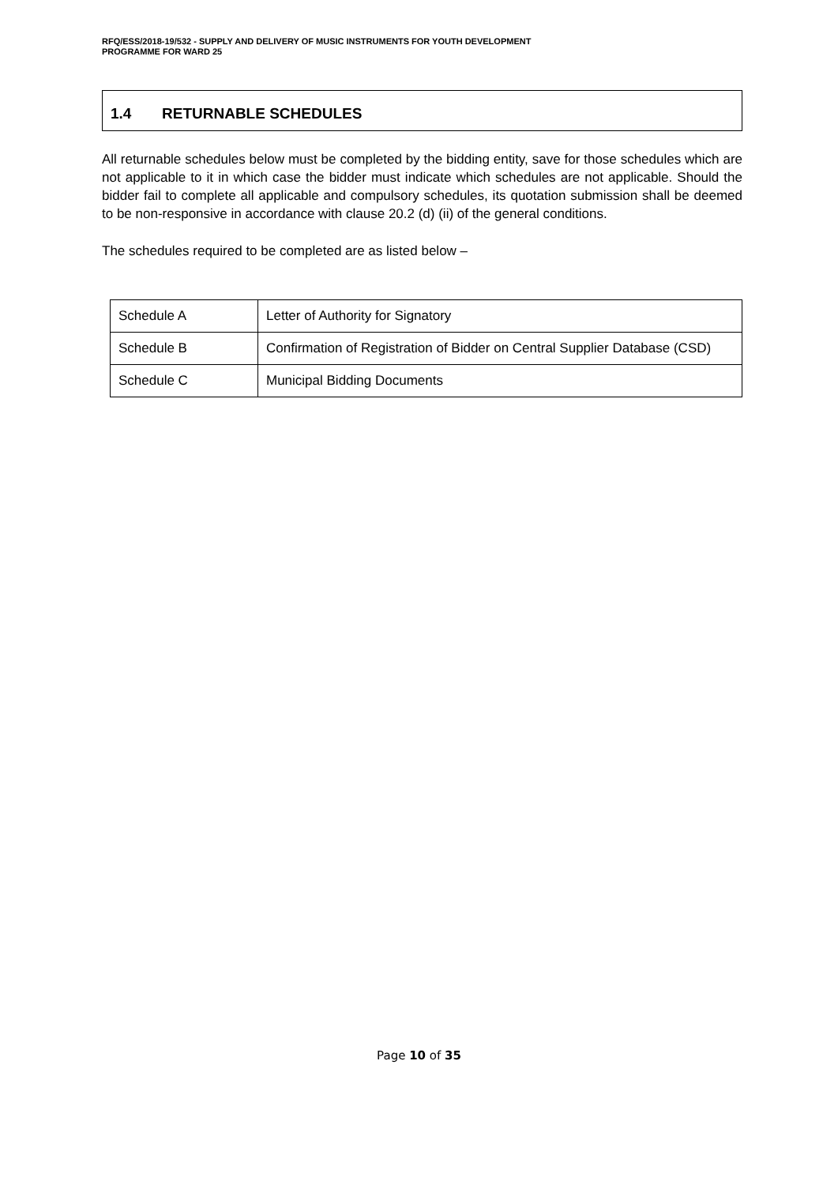RFQ/ESS/2018-19/532 - SUPPLY AND DELIVERY OF MUSIC INSTRUMENTS FOR YOUTH DEVELOPMENT
PROGRAMME FOR WARD 25
1.4 RETURNABLE SCHEDULES
All returnable schedules below must be completed by the bidding entity, save for those schedules which are not applicable to it in which case the bidder must indicate which schedules are not applicable. Should the bidder fail to complete all applicable and compulsory schedules, its quotation submission shall be deemed to be non-responsive in accordance with clause 20.2 (d) (ii) of the general conditions.
The schedules required to be completed are as listed below –
| Schedule A | Letter of Authority for Signatory |
| Schedule B | Confirmation of Registration of Bidder on Central Supplier Database (CSD) |
| Schedule C | Municipal Bidding Documents |
Page 10 of 35